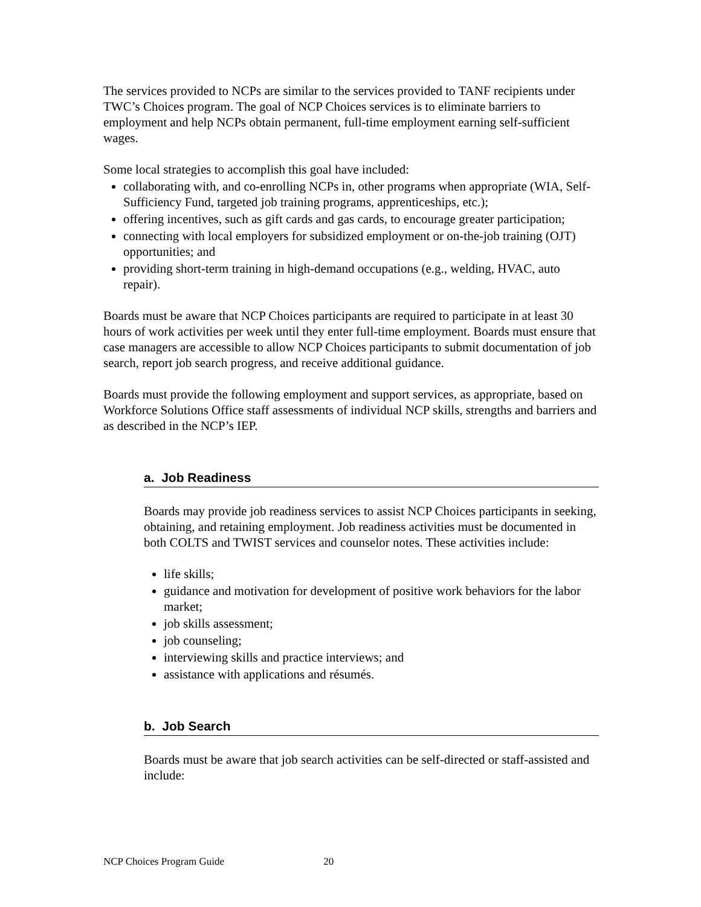The services provided to NCPs are similar to the services provided to TANF recipients under TWC’s Choices program. The goal of NCP Choices services is to eliminate barriers to employment and help NCPs obtain permanent, full-time employment earning self-sufficient wages.
Some local strategies to accomplish this goal have included:
collaborating with, and co-enrolling NCPs in, other programs when appropriate (WIA, Self-Sufficiency Fund, targeted job training programs, apprenticeships, etc.);
offering incentives, such as gift cards and gas cards, to encourage greater participation;
connecting with local employers for subsidized employment or on-the-job training (OJT) opportunities; and
providing short-term training in high-demand occupations (e.g., welding, HVAC, auto repair).
Boards must be aware that NCP Choices participants are required to participate in at least 30 hours of work activities per week until they enter full-time employment. Boards must ensure that case managers are accessible to allow NCP Choices participants to submit documentation of job search, report job search progress, and receive additional guidance.
Boards must provide the following employment and support services, as appropriate, based on Workforce Solutions Office staff assessments of individual NCP skills, strengths and barriers and as described in the NCP’s IEP.
a. Job Readiness
Boards may provide job readiness services to assist NCP Choices participants in seeking, obtaining, and retaining employment. Job readiness activities must be documented in both COLTS and TWIST services and counselor notes. These activities include:
life skills;
guidance and motivation for development of positive work behaviors for the labor market;
job skills assessment;
job counseling;
interviewing skills and practice interviews; and
assistance with applications and résumés.
b. Job Search
Boards must be aware that job search activities can be self-directed or staff-assisted and include:
NCP Choices Program Guide 20